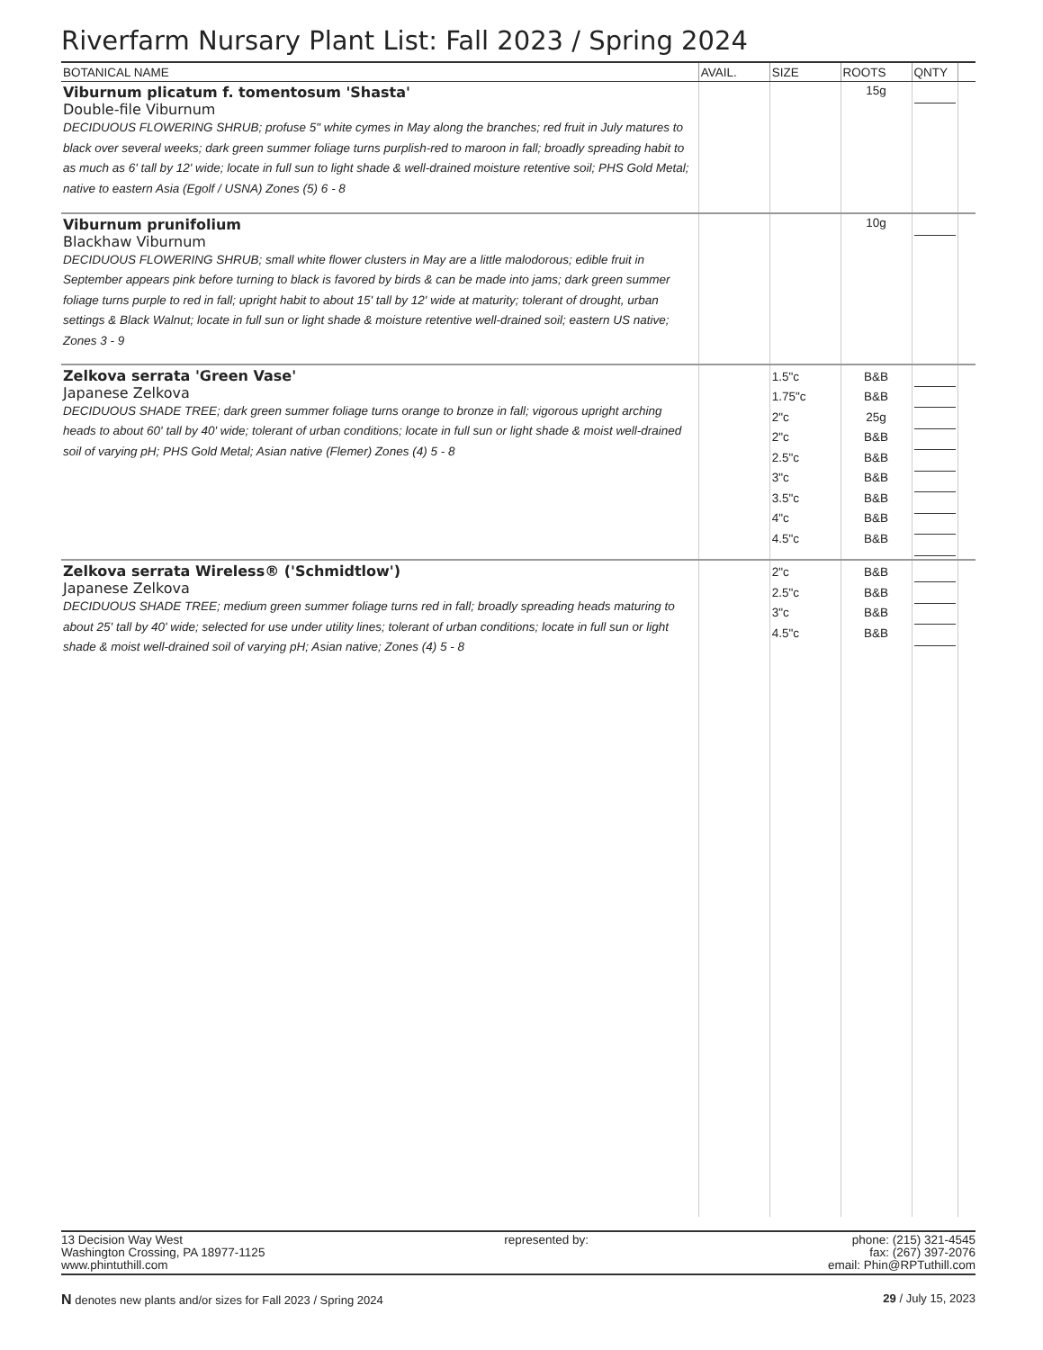Riverfarm Nursary Plant List: Fall 2023 / Spring 2024
| BOTANICAL NAME | AVAIL. | SIZE | ROOTS | QNTY | |
| --- | --- | --- | --- | --- | --- |
| Viburnum plicatum f. tomentosum 'Shasta' Double-file Viburnum DECIDUOUS FLOWERING SHRUB; profuse 5" white cymes in May along the branches; red fruit in July matures to black over several weeks; dark green summer foliage turns purplish-red to maroon in fall; broadly spreading habit to as much as 6' tall by 12' wide; locate in full sun to light shade & well-drained moisture retentive soil; PHS Gold Metal; native to eastern Asia (Egolf / USNA) Zones (5) 6 - 8 | | | 15g | | |
| Viburnum prunifolium Blackhaw Viburnum DECIDUOUS FLOWERING SHRUB; small white flower clusters in May are a little malodorous; edible fruit in September appears pink before turning to black is favored by birds & can be made into jams; dark green summer foliage turns purple to red in fall; upright habit to about 15' tall by 12' wide at maturity; tolerant of drought, urban settings & Black Walnut; locate in full sun or light shade & moisture retentive well-drained soil; eastern US native; Zones 3 - 9 | | | 10g | | |
| Zelkova serrata 'Green Vase' Japanese Zelkova DECIDUOUS SHADE TREE; dark green summer foliage turns orange to bronze in fall; vigorous upright arching heads to about 60' tall by 40' wide; tolerant of urban conditions; locate in full sun or light shade & moist well-drained soil of varying pH; PHS Gold Metal; Asian native (Flemer) Zones (4) 5 - 8 | | 1.5"c 1.75"c 2"c 2"c 2.5"c 3"c 3.5"c 4"c 4.5"c | B&B B&B 25g B&B B&B B&B B&B B&B B&B | | |
| Zelkova serrata Wireless® ('Schmidtlow') Japanese Zelkova DECIDUOUS SHADE TREE; medium green summer foliage turns red in fall; broadly spreading heads maturing to about 25' tall by 40' wide; selected for use under utility lines; tolerant of urban conditions; locate in full sun or light shade & moist well-drained soil of varying pH; Asian native; Zones (4) 5 - 8 | | 2"c 2.5"c 3"c 4.5"c | B&B B&B B&B B&B | | |
13 Decision Way West
Washington Crossing, PA 18977-1125
www.phintuthill.com
represented by: phone: (215) 321-4545
fax: (267) 397-2076
email: Phin@RPTuthill.com
N denotes new plants and/or sizes for Fall 2023 / Spring 2024
29 / July 15, 2023